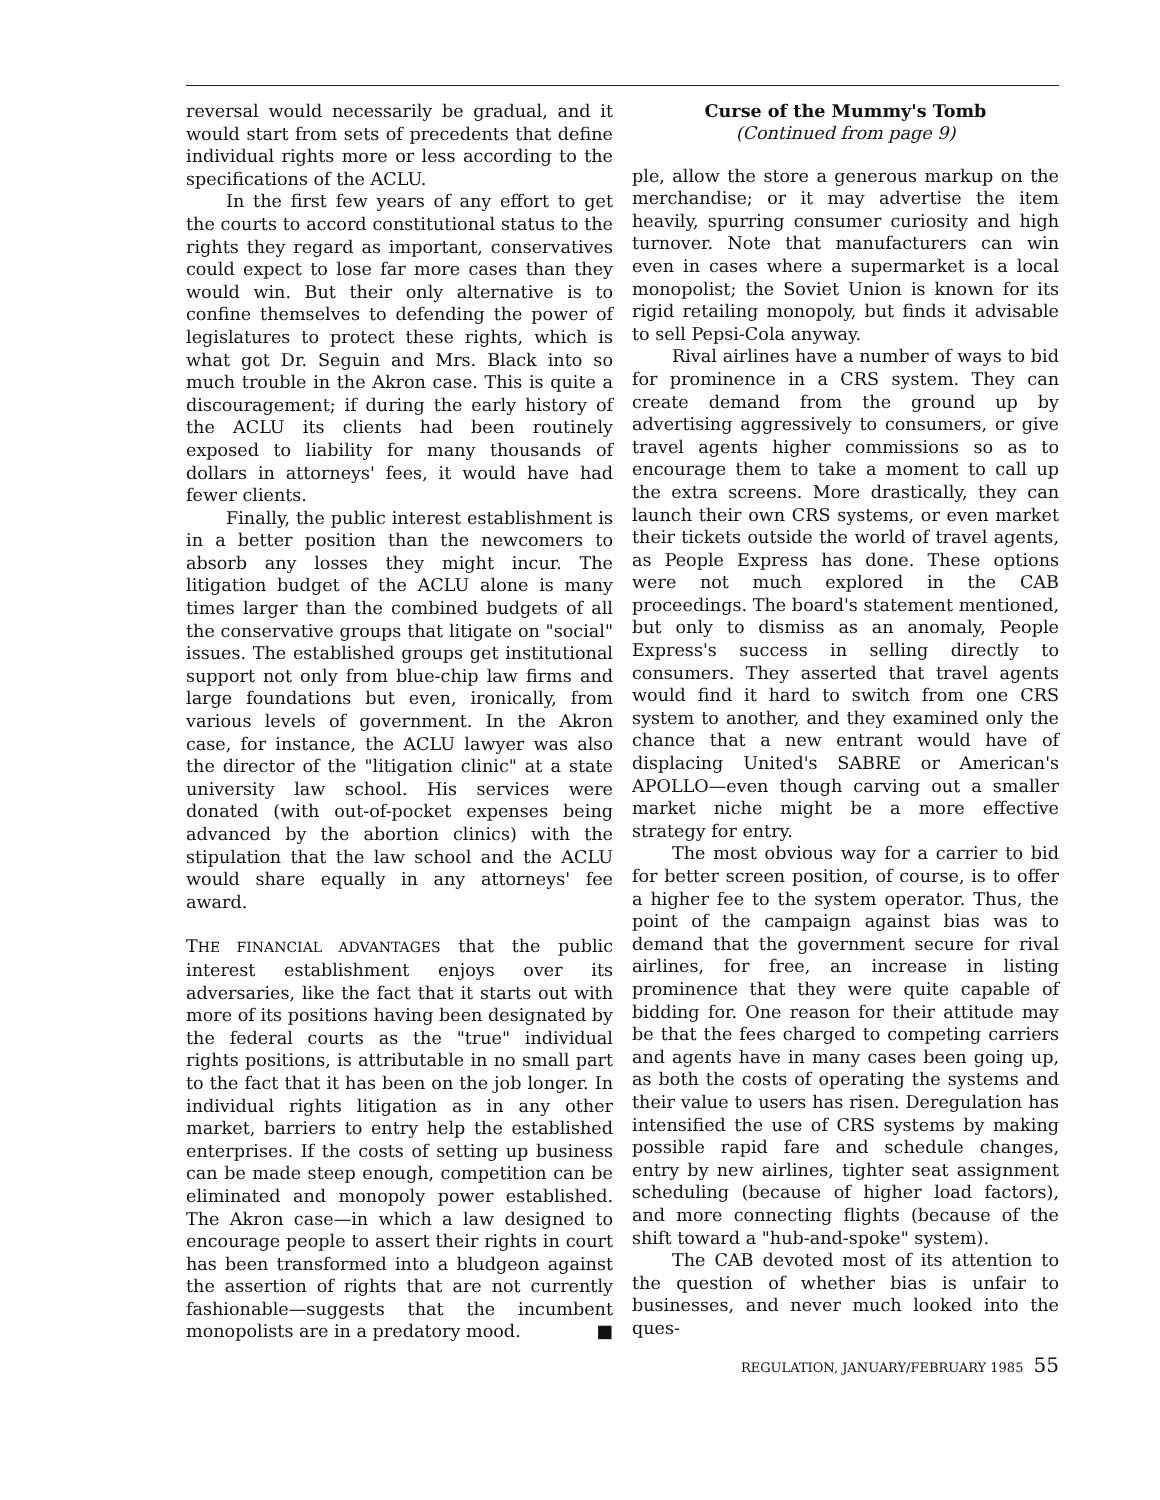reversal would necessarily be gradual, and it would start from sets of precedents that define individual rights more or less according to the specifications of the ACLU.
In the first few years of any effort to get the courts to accord constitutional status to the rights they regard as important, conservatives could expect to lose far more cases than they would win. But their only alternative is to confine themselves to defending the power of legislatures to protect these rights, which is what got Dr. Seguin and Mrs. Black into so much trouble in the Akron case. This is quite a discouragement; if during the early history of the ACLU its clients had been routinely exposed to liability for many thousands of dollars in attorneys' fees, it would have had fewer clients.
Finally, the public interest establishment is in a better position than the newcomers to absorb any losses they might incur. The litigation budget of the ACLU alone is many times larger than the combined budgets of all the conservative groups that litigate on "social" issues. The established groups get institutional support not only from blue-chip law firms and large foundations but even, ironically, from various levels of government. In the Akron case, for instance, the ACLU lawyer was also the director of the "litigation clinic" at a state university law school. His services were donated (with out-of-pocket expenses being advanced by the abortion clinics) with the stipulation that the law school and the ACLU would share equally in any attorneys' fee award.
THE FINANCIAL ADVANTAGES that the public interest establishment enjoys over its adversaries, like the fact that it starts out with more of its positions having been designated by the federal courts as the "true" individual rights positions, is attributable in no small part to the fact that it has been on the job longer. In individual rights litigation as in any other market, barriers to entry help the established enterprises. If the costs of setting up business can be made steep enough, competition can be eliminated and monopoly power established. The Akron case—in which a law designed to encourage people to assert their rights in court has been transformed into a bludgeon against the assertion of rights that are not currently fashionable—suggests that the incumbent monopolists are in a predatory mood. ■
Curse of the Mummy's Tomb
(Continued from page 9)
ple, allow the store a generous markup on the merchandise; or it may advertise the item heavily, spurring consumer curiosity and high turnover. Note that manufacturers can win even in cases where a supermarket is a local monopolist; the Soviet Union is known for its rigid retailing monopoly, but finds it advisable to sell Pepsi-Cola anyway.
Rival airlines have a number of ways to bid for prominence in a CRS system. They can create demand from the ground up by advertising aggressively to consumers, or give travel agents higher commissions so as to encourage them to take a moment to call up the extra screens. More drastically, they can launch their own CRS systems, or even market their tickets outside the world of travel agents, as People Express has done. These options were not much explored in the CAB proceedings. The board's statement mentioned, but only to dismiss as an anomaly, People Express's success in selling directly to consumers. They asserted that travel agents would find it hard to switch from one CRS system to another, and they examined only the chance that a new entrant would have of displacing United's SABRE or American's APOLLO—even though carving out a smaller market niche might be a more effective strategy for entry.
The most obvious way for a carrier to bid for better screen position, of course, is to offer a higher fee to the system operator. Thus, the point of the campaign against bias was to demand that the government secure for rival airlines, for free, an increase in listing prominence that they were quite capable of bidding for. One reason for their attitude may be that the fees charged to competing carriers and agents have in many cases been going up, as both the costs of operating the systems and their value to users has risen. Deregulation has intensified the use of CRS systems by making possible rapid fare and schedule changes, entry by new airlines, tighter seat assignment scheduling (because of higher load factors), and more connecting flights (because of the shift toward a "hub-and-spoke" system).
The CAB devoted most of its attention to the question of whether bias is unfair to businesses, and never much looked into the ques-
REGULATION, JANUARY/FEBRUARY 1985 55